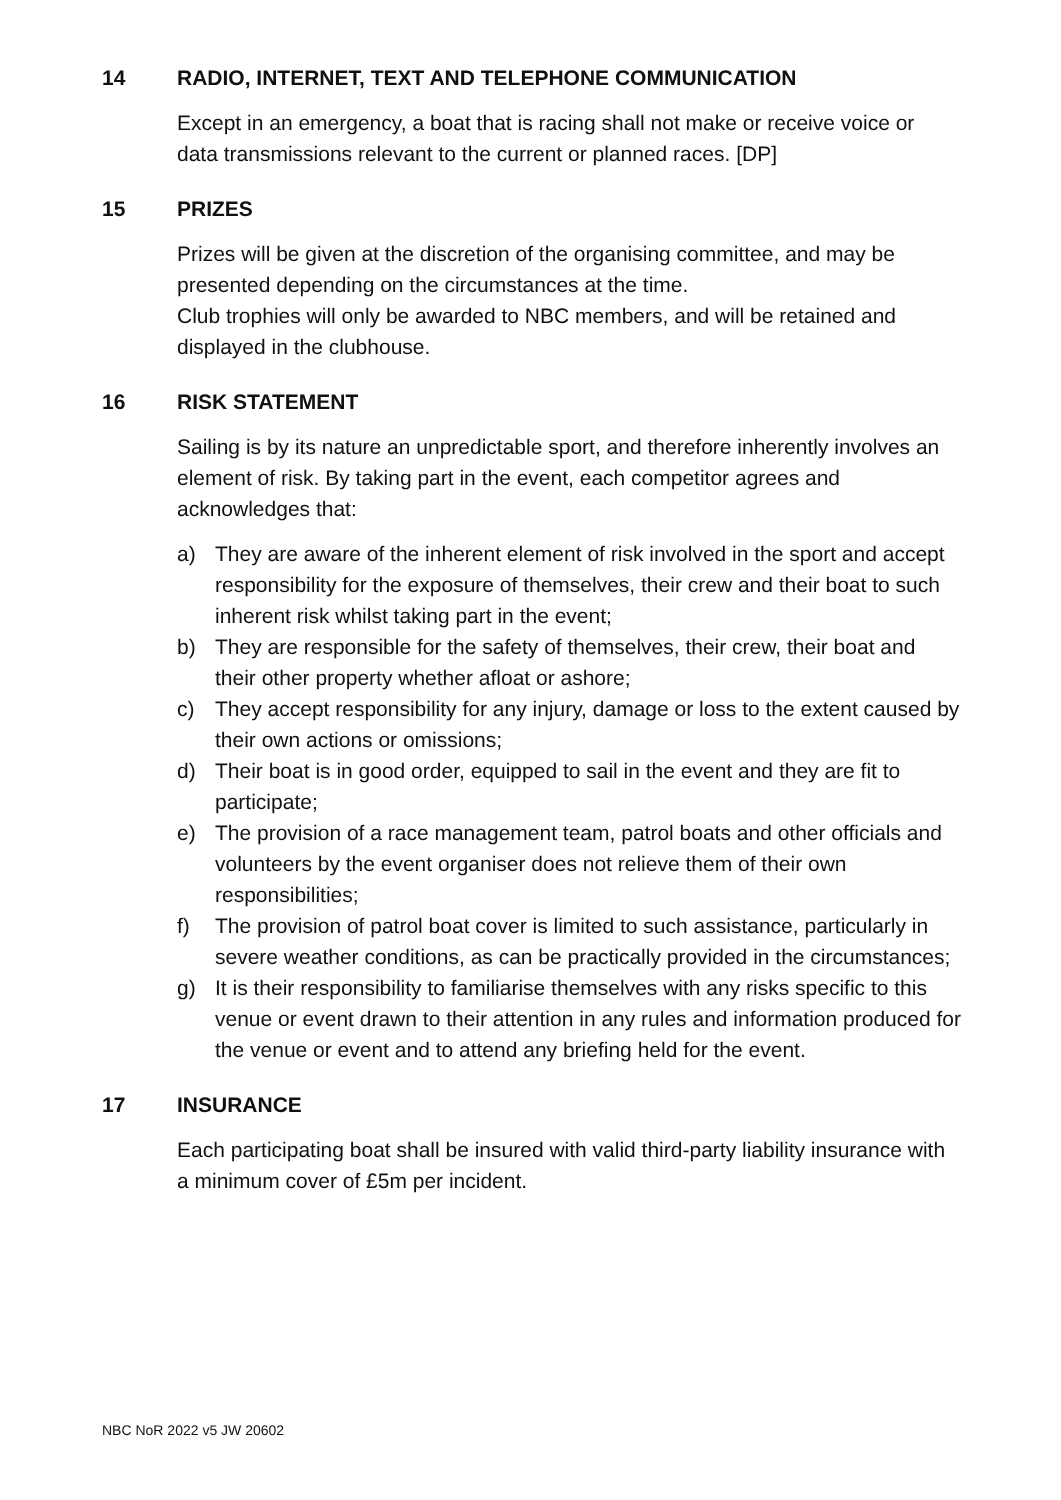14 RADIO, INTERNET, TEXT AND TELEPHONE COMMUNICATION
Except in an emergency, a boat that is racing shall not make or receive voice or data transmissions relevant to the current or planned races. [DP]
15 PRIZES
Prizes will be given at the discretion of the organising committee, and may be presented depending on the circumstances at the time.
Club trophies will only be awarded to NBC members, and will be retained and displayed in the clubhouse.
16 RISK STATEMENT
Sailing is by its nature an unpredictable sport, and therefore inherently involves an element of risk. By taking part in the event, each competitor agrees and acknowledges that:
a) They are aware of the inherent element of risk involved in the sport and accept responsibility for the exposure of themselves, their crew and their boat to such inherent risk whilst taking part in the event;
b) They are responsible for the safety of themselves, their crew, their boat and their other property whether afloat or ashore;
c) They accept responsibility for any injury, damage or loss to the extent caused by their own actions or omissions;
d) Their boat is in good order, equipped to sail in the event and they are fit to participate;
e) The provision of a race management team, patrol boats and other officials and volunteers by the event organiser does not relieve them of their own responsibilities;
f) The provision of patrol boat cover is limited to such assistance, particularly in severe weather conditions, as can be practically provided in the circumstances;
g) It is their responsibility to familiarise themselves with any risks specific to this venue or event drawn to their attention in any rules and information produced for the venue or event and to attend any briefing held for the event.
17 INSURANCE
Each participating boat shall be insured with valid third-party liability insurance with a minimum cover of £5m per incident.
NBC NoR 2022 v5 JW 20602